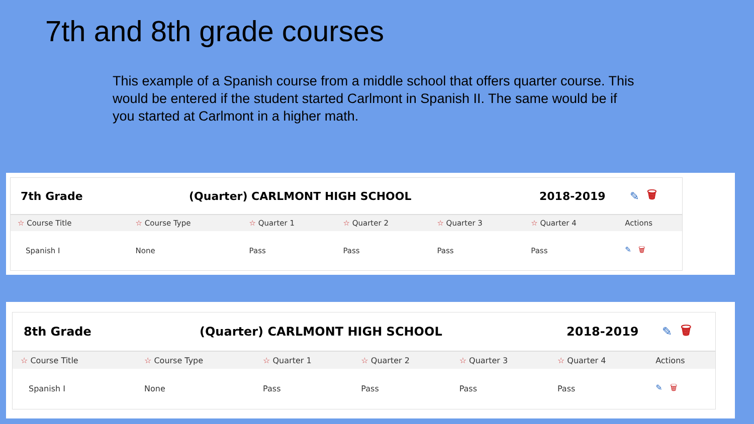7th and 8th grade courses
This example of a Spanish course from a middle school that offers quarter course. This would be entered if the student started Carlmont in Spanish II. The same would be if you started at Carlmont in a higher math.
7th Grade (Quarter) CARLMONT HIGH SCHOOL 2018-2019 ✎ 🗑
| ☆ Course Title | ☆ Course Type | ☆ Quarter 1 | ☆ Quarter 2 | ☆ Quarter 3 | ☆ Quarter 4 | Actions |
| --- | --- | --- | --- | --- | --- | --- |
| Spanish I | None | Pass | Pass | Pass | Pass | ✎ 🗑 |
8th Grade (Quarter) CARLMONT HIGH SCHOOL 2018-2019 ✎ 🗑
| ☆ Course Title | ☆ Course Type | ☆ Quarter 1 | ☆ Quarter 2 | ☆ Quarter 3 | ☆ Quarter 4 | Actions |
| --- | --- | --- | --- | --- | --- | --- |
| Spanish I | None | Pass | Pass | Pass | Pass | ✎ 🗑 |